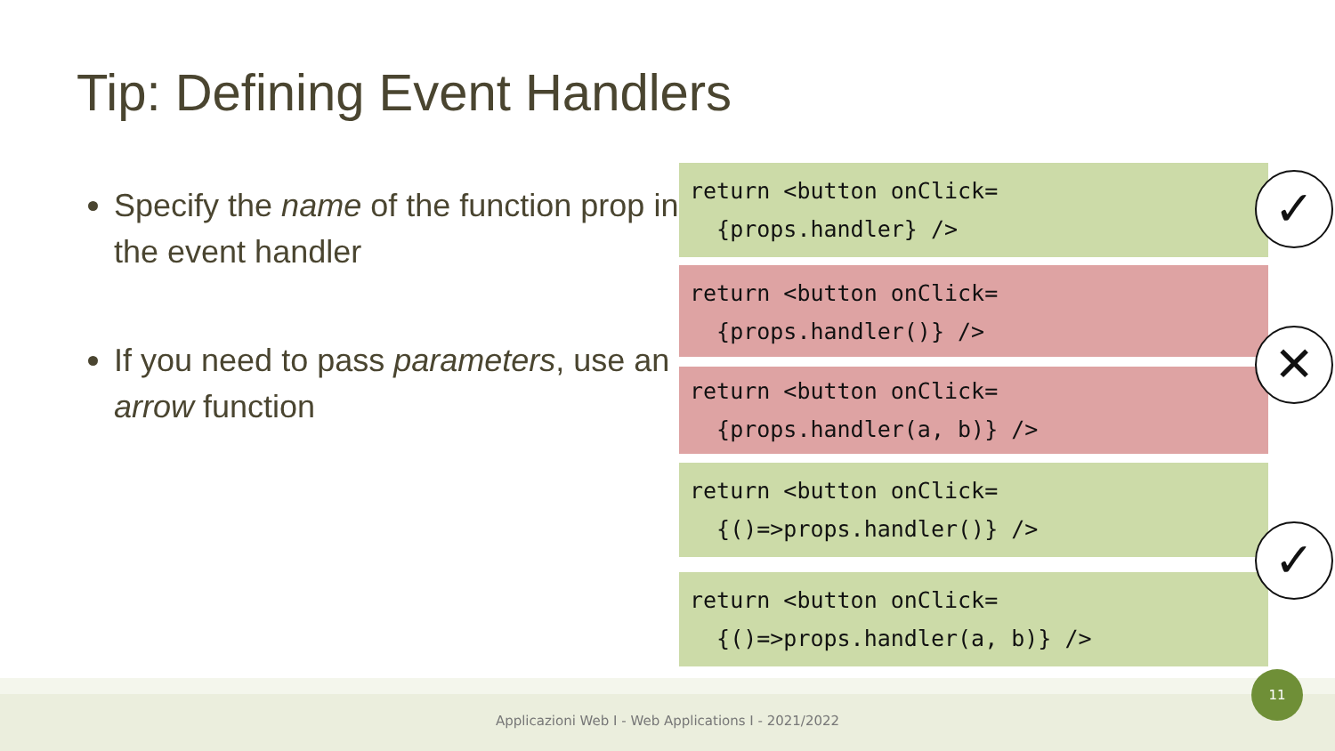Tip: Defining Event Handlers
Specify the name of the function prop in the event handler
If you need to pass parameters, use an arrow function
return <button onClick= {props.handler} />
return <button onClick= {props.handler()} />
return <button onClick= {props.handler(a, b)} />
return <button onClick= {()=>props.handler()} />
return <button onClick= {()=>props.handler(a, b)} />
✓
✕
✓
Applicazioni Web I - Web Applications I - 2021/2022
11